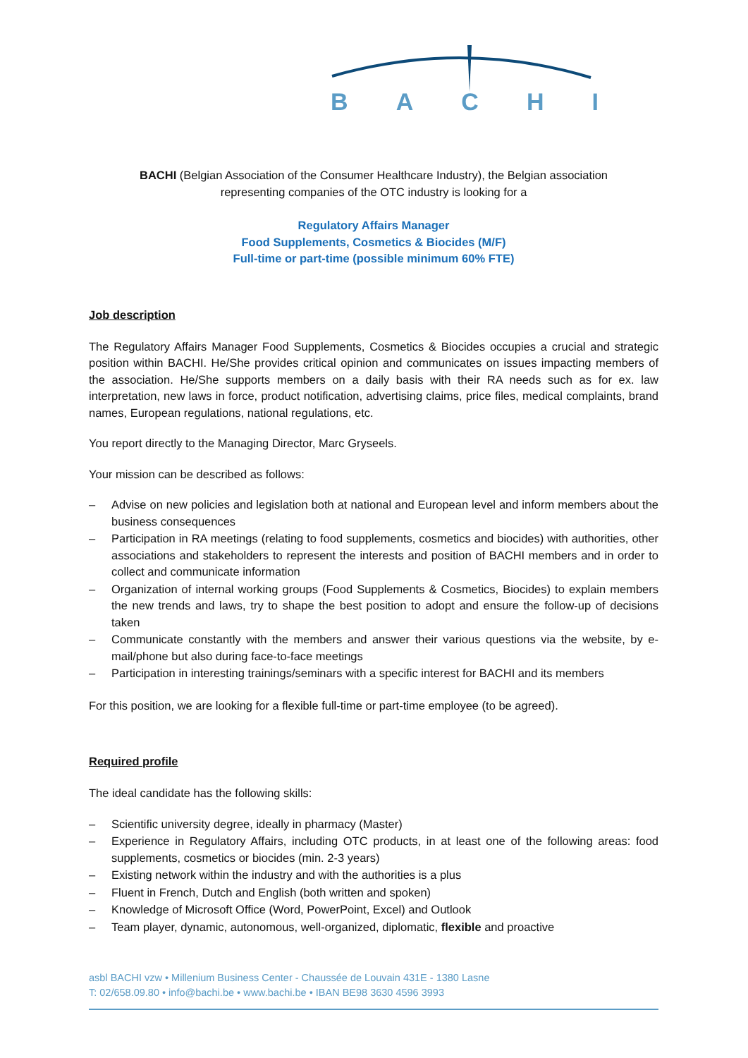BACHI
BACHI (Belgian Association of the Consumer Healthcare Industry), the Belgian association
representing companies of the OTC industry is looking for a
Regulatory Affairs Manager
Food Supplements, Cosmetics & Biocides (M/F)
Full-time or part-time (possible minimum 60% FTE)
Job description
The Regulatory Affairs Manager Food Supplements, Cosmetics & Biocides occupies a crucial and strategic position within BACHI. He/She provides critical opinion and communicates on issues impacting members of the association. He/She supports members on a daily basis with their RA needs such as for ex. law interpretation, new laws in force, product notification, advertising claims, price files, medical complaints, brand names, European regulations, national regulations, etc.
You report directly to the Managing Director, Marc Gryseels.
Your mission can be described as follows:
– Advise on new policies and legislation both at national and European level and inform members about the business consequences
– Participation in RA meetings (relating to food supplements, cosmetics and biocides) with authorities, other associations and stakeholders to represent the interests and position of BACHI members and in order to collect and communicate information
– Organization of internal working groups (Food Supplements & Cosmetics, Biocides) to explain members the new trends and laws, try to shape the best position to adopt and ensure the follow-up of decisions taken
– Communicate constantly with the members and answer their various questions via the website, by e-mail/phone but also during face-to-face meetings
– Participation in interesting trainings/seminars with a specific interest for BACHI and its members
For this position, we are looking for a flexible full-time or part-time employee (to be agreed).
Required profile
The ideal candidate has the following skills:
– Scientific university degree, ideally in pharmacy (Master)
– Experience in Regulatory Affairs, including OTC products, in at least one of the following areas: food supplements, cosmetics or biocides (min. 2-3 years)
– Existing network within the industry and with the authorities is a plus
– Fluent in French, Dutch and English (both written and spoken)
– Knowledge of Microsoft Office (Word, PowerPoint, Excel) and Outlook
– Team player, dynamic, autonomous, well-organized, diplomatic, flexible and proactive
asbl BACHI vzw • Millenium Business Center - Chaussée de Louvain 431E - 1380 Lasne
T: 02/658.09.80 • info@bachi.be • www.bachi.be • IBAN BE98 3630 4596 3993